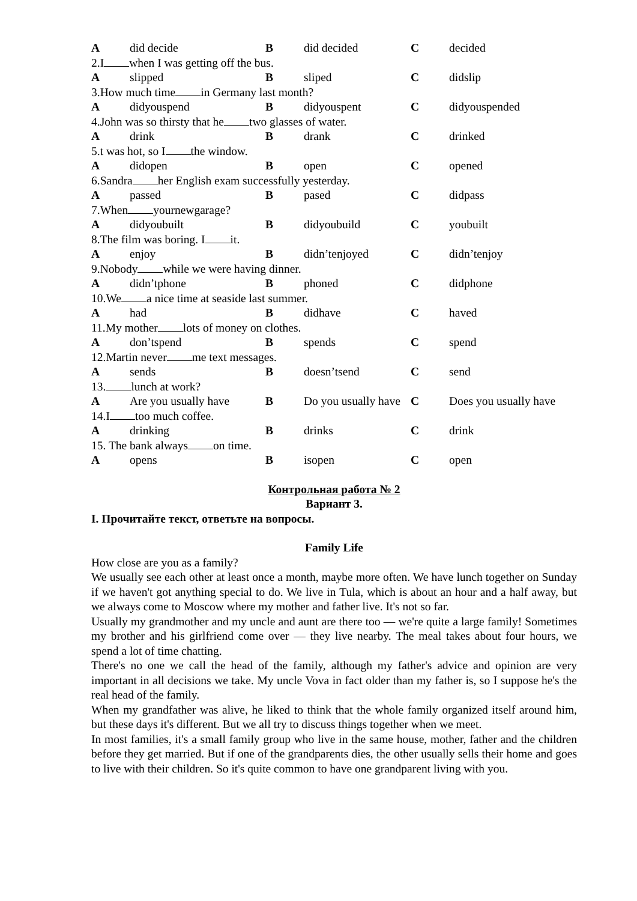| A | did decide | B | did decided | C | decided |
| 2.I when I was getting off the bus. | | | | | |
| A | slipped | B | sliped | C | didslip |
| 3.How much time in Germany last month? | | | | | |
| A | didyouspend | B | didyouspent | C | didyouspended |
| 4.John was so thirsty that he two glasses of water. | | | | | |
| A | drink | B | drank | C | drinked |
| 5.t was hot, so I the window. | | | | | |
| A | didopen | B | open | C | opened |
| 6.Sandra her English exam successfully yesterday. | | | | | |
| A | passed | B | pased | C | didpass |
| 7.When yournewgarage? | | | | | |
| A | didyoubuilt | B | didyoubuild | C | youbuilt |
| 8.The film was boring. I it. | | | | | |
| A | enjoy | B | didn’tenjoyed | C | didn’tenjoy |
| 9.Nobody while we were having dinner. | | | | | |
| A | didn’tphone | B | phoned | C | didphone |
| 10.We a nice time at seaside last summer. | | | | | |
| A | had | B | didhave | C | haved |
| 11.My mother lots of money on clothes. | | | | | |
| A | don’tspend | B | spends | C | spend |
| 12.Martin never me text messages. | | | | | |
| A | sends | B | doesn’tsend | C | send |
| 13. lunch at work? | | | | | |
| A | Are you usually have | B | Do you usually have | C | Does you usually have |
| 14.I too much coffee. | | | | | |
| A | drinking | B | drinks | C | drink |
| 15. The bank always on time. | | | | | |
| A | opens | B | isopen | C | open |
Контрольная работа № 2
Вариант 3.
I. Прочитайте текст, ответьте на вопросы.
Family Life
How close are you as a family?
We usually see each other at least once a month, maybe more often. We have lunch together on Sunday if we haven't got anything special to do. We live in Tula, which is about an hour and a half away, but we always come to Moscow where my mother and father live. It's not so far.
Usually my grandmother and my uncle and aunt are there too — we're quite a large family! Sometimes my brother and his girlfriend come over — they live nearby. The meal takes about four hours, we spend a lot of time chatting.
There's no one we call the head of the family, although my father's advice and opinion are very important in all decisions we take. My uncle Vova in fact older than my father is, so I suppose he's the real head of the family.
When my grandfather was alive, he liked to think that the whole family organized itself around him, but these days it's different. But we all try to discuss things together when we meet.
In most families, it's a small family group who live in the same house, mother, father and the children before they get married. But if one of the grandparents dies, the other usually sells their home and goes to live with their children. So it's quite common to have one grandparent living with you.